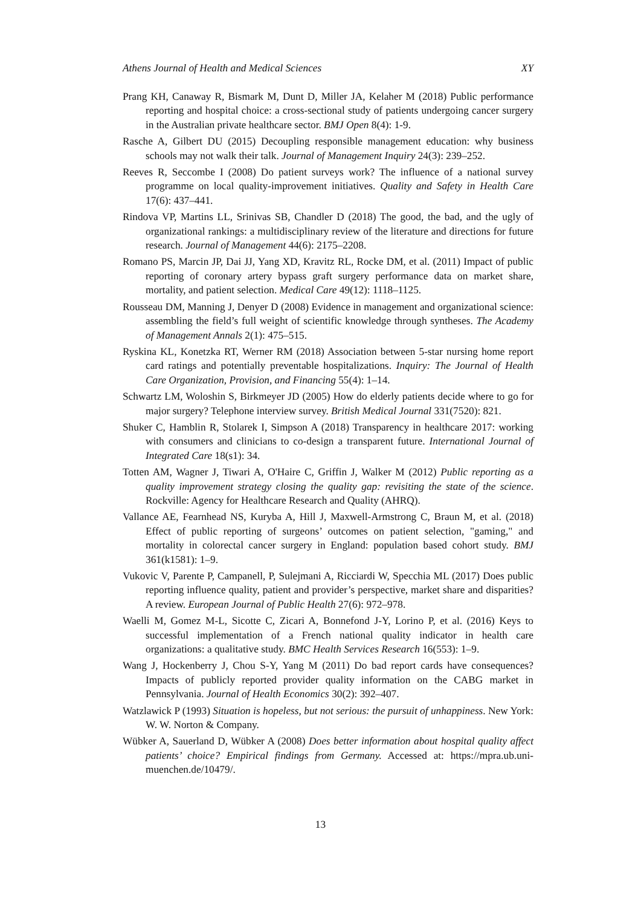Athens Journal of Health and Medical Sciences XY
Prang KH, Canaway R, Bismark M, Dunt D, Miller JA, Kelaher M (2018) Public performance reporting and hospital choice: a cross-sectional study of patients undergoing cancer surgery in the Australian private healthcare sector. BMJ Open 8(4): 1-9.
Rasche A, Gilbert DU (2015) Decoupling responsible management education: why business schools may not walk their talk. Journal of Management Inquiry 24(3): 239–252.
Reeves R, Seccombe I (2008) Do patient surveys work? The influence of a national survey programme on local quality-improvement initiatives. Quality and Safety in Health Care 17(6): 437–441.
Rindova VP, Martins LL, Srinivas SB, Chandler D (2018) The good, the bad, and the ugly of organizational rankings: a multidisciplinary review of the literature and directions for future research. Journal of Management 44(6): 2175–2208.
Romano PS, Marcin JP, Dai JJ, Yang XD, Kravitz RL, Rocke DM, et al. (2011) Impact of public reporting of coronary artery bypass graft surgery performance data on market share, mortality, and patient selection. Medical Care 49(12): 1118–1125.
Rousseau DM, Manning J, Denyer D (2008) Evidence in management and organizational science: assembling the field’s full weight of scientific knowledge through syntheses. The Academy of Management Annals 2(1): 475–515.
Ryskina KL, Konetzka RT, Werner RM (2018) Association between 5-star nursing home report card ratings and potentially preventable hospitalizations. Inquiry: The Journal of Health Care Organization, Provision, and Financing 55(4): 1–14.
Schwartz LM, Woloshin S, Birkmeyer JD (2005) How do elderly patients decide where to go for major surgery? Telephone interview survey. British Medical Journal 331(7520): 821.
Shuker C, Hamblin R, Stolarek I, Simpson A (2018) Transparency in healthcare 2017: working with consumers and clinicians to co-design a transparent future. International Journal of Integrated Care 18(s1): 34.
Totten AM, Wagner J, Tiwari A, O'Haire C, Griffin J, Walker M (2012) Public reporting as a quality improvement strategy closing the quality gap: revisiting the state of the science. Rockville: Agency for Healthcare Research and Quality (AHRQ).
Vallance AE, Fearnhead NS, Kuryba A, Hill J, Maxwell-Armstrong C, Braun M, et al. (2018) Effect of public reporting of surgeons’ outcomes on patient selection, "gaming," and mortality in colorectal cancer surgery in England: population based cohort study. BMJ 361(k1581): 1–9.
Vukovic V, Parente P, Campanell, P, Sulejmani A, Ricciardi W, Specchia ML (2017) Does public reporting influence quality, patient and provider’s perspective, market share and disparities? A review. European Journal of Public Health 27(6): 972–978.
Waelli M, Gomez M-L, Sicotte C, Zicari A, Bonnefond J-Y, Lorino P, et al. (2016) Keys to successful implementation of a French national quality indicator in health care organizations: a qualitative study. BMC Health Services Research 16(553): 1–9.
Wang J, Hockenberry J, Chou S-Y, Yang M (2011) Do bad report cards have consequences? Impacts of publicly reported provider quality information on the CABG market in Pennsylvania. Journal of Health Economics 30(2): 392–407.
Watzlawick P (1993) Situation is hopeless, but not serious: the pursuit of unhappiness. New York: W. W. Norton & Company.
Wübker A, Sauerland D, Wübker A (2008) Does better information about hospital quality affect patients’ choice? Empirical findings from Germany. Accessed at: https://mpra.ub.uni-muenchen.de/10479/.
13